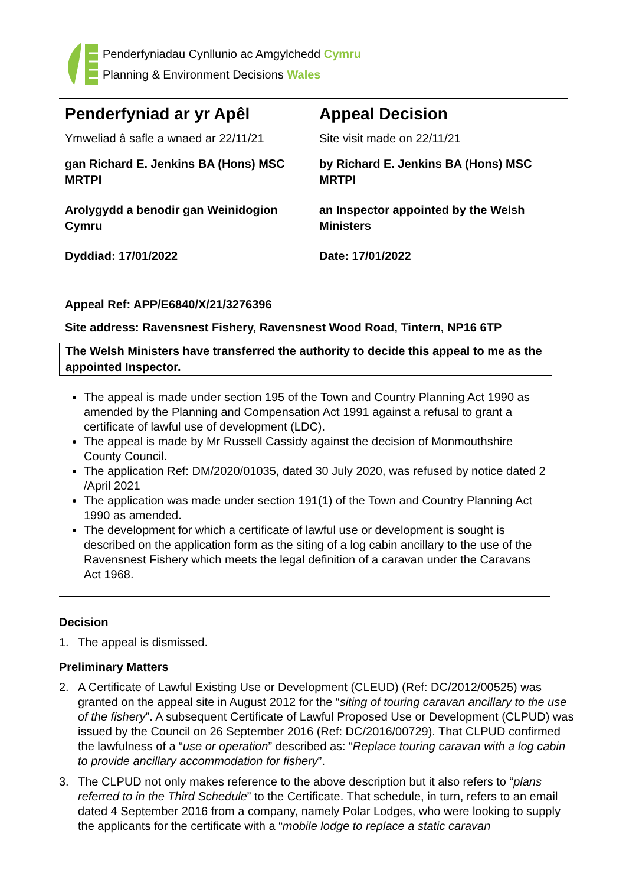Penderfyniadau Cynllunio ac Amgylchedd Cymru
Planning & Environment Decisions Wales
Penderfyniad ar yr Apêl
Ymweliad â safle a wnaed ar 22/11/21
gan Richard E. Jenkins BA (Hons) MSC MRTPI
Arolygydd a benodir gan Weinidogion Cymru
Dyddiad: 17/01/2022
Appeal Decision
Site visit made on 22/11/21
by Richard E. Jenkins BA (Hons) MSC MRTPI
an Inspector appointed by the Welsh Ministers
Date: 17/01/2022
Appeal Ref: APP/E6840/X/21/3276396
Site address: Ravensnest Fishery, Ravensnest Wood Road, Tintern, NP16 6TP
The Welsh Ministers have transferred the authority to decide this appeal to me as the appointed Inspector.
The appeal is made under section 195 of the Town and Country Planning Act 1990 as amended by the Planning and Compensation Act 1991 against a refusal to grant a certificate of lawful use of development (LDC).
The appeal is made by Mr Russell Cassidy against the decision of Monmouthshire County Council.
The application Ref: DM/2020/01035, dated 30 July 2020, was refused by notice dated 2 /April 2021
The application was made under section 191(1) of the Town and Country Planning Act 1990 as amended.
The development for which a certificate of lawful use or development is sought is described on the application form as the siting of a log cabin ancillary to the use of the Ravensnest Fishery which meets the legal definition of a caravan under the Caravans Act 1968.
Decision
1. The appeal is dismissed.
Preliminary Matters
2. A Certificate of Lawful Existing Use or Development (CLEUD) (Ref: DC/2012/00525) was granted on the appeal site in August 2012 for the “siting of touring caravan ancillary to the use of the fishery”. A subsequent Certificate of Lawful Proposed Use or Development (CLPUD) was issued by the Council on 26 September 2016 (Ref: DC/2016/00729). That CLPUD confirmed the lawfulness of a “use or operation” described as: “Replace touring caravan with a log cabin to provide ancillary accommodation for fishery”.
3. The CLPUD not only makes reference to the above description but it also refers to “plans referred to in the Third Schedule” to the Certificate. That schedule, in turn, refers to an email dated 4 September 2016 from a company, namely Polar Lodges, who were looking to supply the applicants for the certificate with a “mobile lodge to replace a static caravan